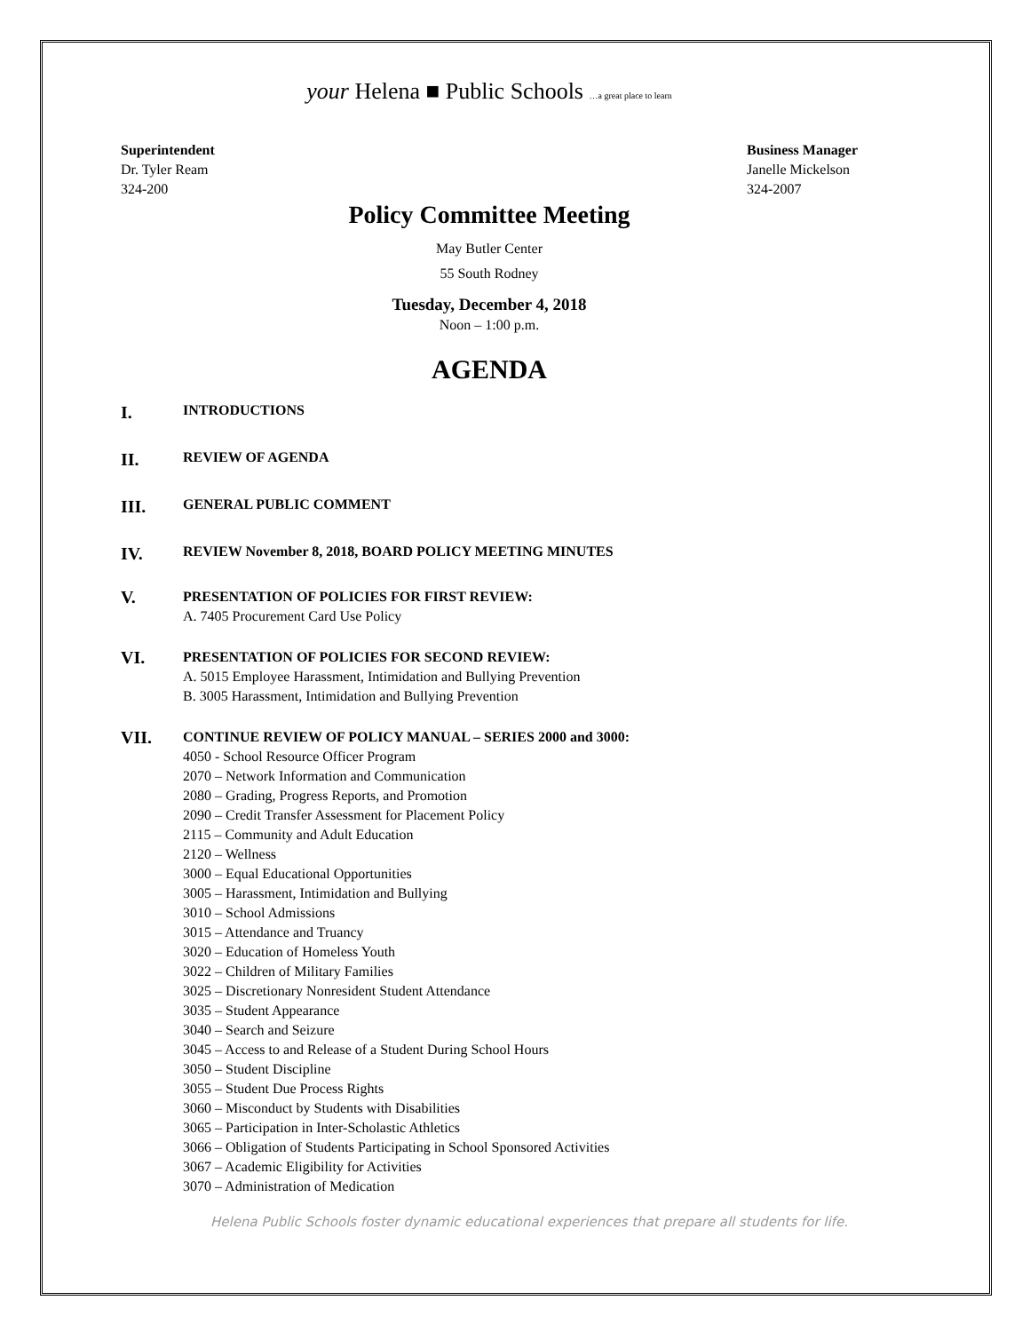your Helena ■ Public Schools …a great place to learn
Superintendent
Dr. Tyler Ream
324-200
Business Manager
Janelle Mickelson
324-2007
Policy Committee Meeting
May Butler Center
55 South Rodney
Tuesday, December 4, 2018
Noon – 1:00 p.m.
AGENDA
I.
INTRODUCTIONS
II.
REVIEW OF AGENDA
III.
GENERAL PUBLIC COMMENT
IV.
REVIEW November 8, 2018, BOARD POLICY MEETING MINUTES
V.
PRESENTATION OF POLICIES FOR FIRST REVIEW:
A. 7405 Procurement Card Use Policy
VI.
PRESENTATION OF POLICIES FOR SECOND REVIEW:
A. 5015 Employee Harassment, Intimidation and Bullying Prevention
B. 3005 Harassment, Intimidation and Bullying Prevention
VII.
CONTINUE REVIEW OF POLICY MANUAL – SERIES 2000 and 3000:
4050 - School Resource Officer Program
2070 – Network Information and Communication
2080 – Grading, Progress Reports, and Promotion
2090 – Credit Transfer Assessment for Placement Policy
2115 – Community and Adult Education
2120 – Wellness
3000 – Equal Educational Opportunities
3005 – Harassment, Intimidation and Bullying
3010 – School Admissions
3015 – Attendance and Truancy
3020 – Education of Homeless Youth
3022 – Children of Military Families
3025 – Discretionary Nonresident Student Attendance
3035 – Student Appearance
3040 – Search and Seizure
3045 – Access to and Release of a Student During School Hours
3050 – Student Discipline
3055 – Student Due Process Rights
3060 – Misconduct by Students with Disabilities
3065 – Participation in Inter-Scholastic Athletics
3066 – Obligation of Students Participating in School Sponsored Activities
3067 – Academic Eligibility for Activities
3070 – Administration of Medication
Helena Public Schools foster dynamic educational experiences that prepare all students for life.